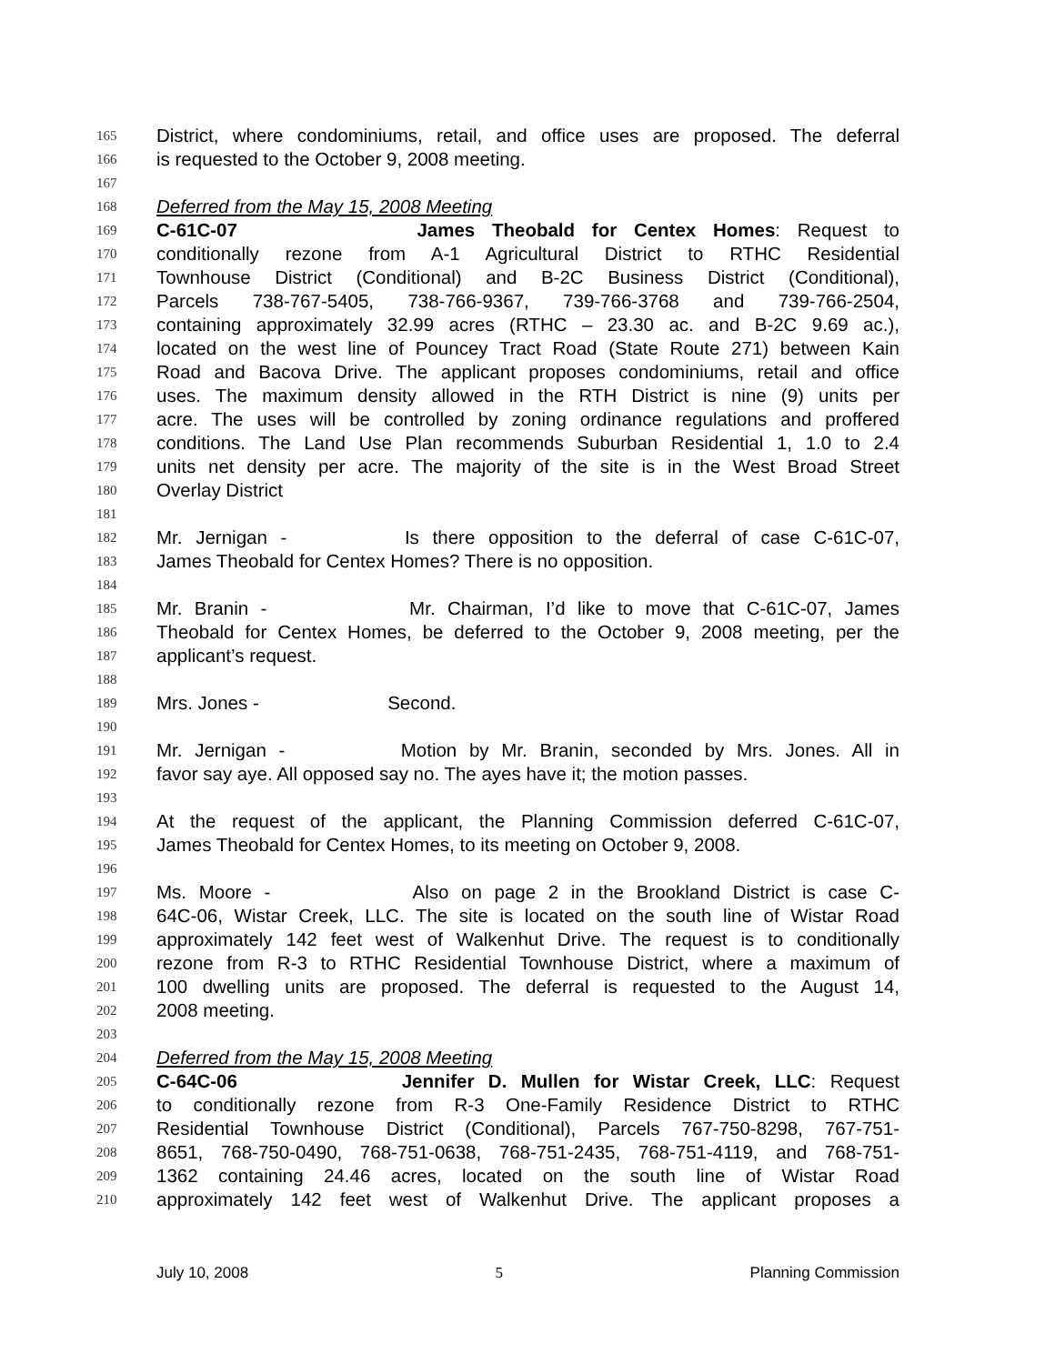165 District, where condominiums, retail, and office uses are proposed. The deferral
166 is requested to the October 9, 2008 meeting.
167
168 Deferred from the May 15, 2008 Meeting
169 C-61C-07 James Theobald for Centex Homes: Request to
170 conditionally rezone from A-1 Agricultural District to RTHC Residential
171 Townhouse District (Conditional) and B-2C Business District (Conditional),
172 Parcels 738-767-5405, 738-766-9367, 739-766-3768 and 739-766-2504,
173 containing approximately 32.99 acres (RTHC – 23.30 ac. and B-2C 9.69 ac.),
174 located on the west line of Pouncey Tract Road (State Route 271) between Kain
175 Road and Bacova Drive. The applicant proposes condominiums, retail and office
176 uses. The maximum density allowed in the RTH District is nine (9) units per
177 acre. The uses will be controlled by zoning ordinance regulations and proffered
178 conditions. The Land Use Plan recommends Suburban Residential 1, 1.0 to 2.4
179 units net density per acre. The majority of the site is in the West Broad Street
180 Overlay District
181
182 Mr. Jernigan - Is there opposition to the deferral of case C-61C-07,
183 James Theobald for Centex Homes? There is no opposition.
184
185 Mr. Branin - Mr. Chairman, I’d like to move that C-61C-07, James
186 Theobald for Centex Homes, be deferred to the October 9, 2008 meeting, per the
187 applicant’s request.
188
189 Mrs. Jones - Second.
190
191 Mr. Jernigan - Motion by Mr. Branin, seconded by Mrs. Jones. All in
192 favor say aye. All opposed say no. The ayes have it; the motion passes.
193
194 At the request of the applicant, the Planning Commission deferred C-61C-07,
195 James Theobald for Centex Homes, to its meeting on October 9, 2008.
196
197 Ms. Moore - Also on page 2 in the Brookland District is case C-
198 64C-06, Wistar Creek, LLC. The site is located on the south line of Wistar Road
199 approximately 142 feet west of Walkenhut Drive. The request is to conditionally
200 rezone from R-3 to RTHC Residential Townhouse District, where a maximum of
201 100 dwelling units are proposed. The deferral is requested to the August 14,
202 2008 meeting.
203
204 Deferred from the May 15, 2008 Meeting
205 C-64C-06 Jennifer D. Mullen for Wistar Creek, LLC: Request
206 to conditionally rezone from R-3 One-Family Residence District to RTHC
207 Residential Townhouse District (Conditional), Parcels 767-750-8298, 767-751-
208 8651, 768-750-0490, 768-751-0638, 768-751-2435, 768-751-4119, and 768-751-
209 1362 containing 24.46 acres, located on the south line of Wistar Road
210 approximately 142 feet west of Walkenhut Drive. The applicant proposes a
July 10, 2008 5 Planning Commission